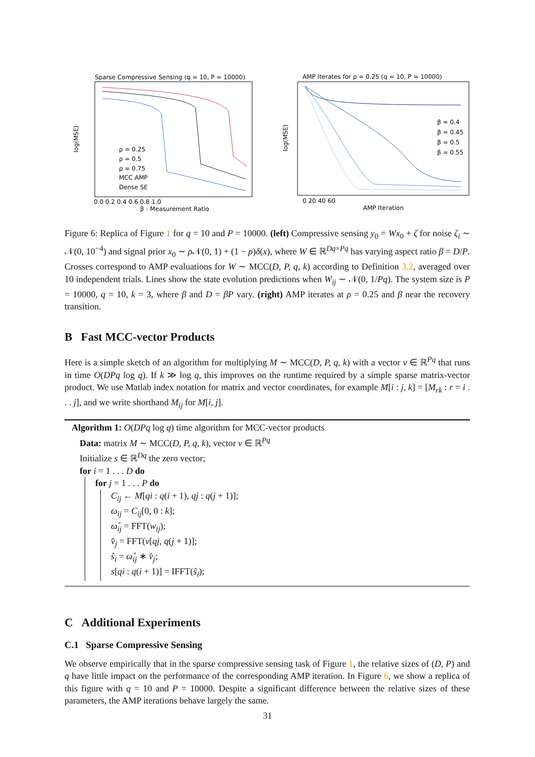Sparse Compressive Sensing (q = 10, P = 10000)
log(MSE)
β - Measurement Ratio
0.0 0.2 0.4 0.6 0.8 1.0
ρ = 0.25
ρ = 0.5
ρ = 0.75
MCC AMP
Dense SE
AMP Iterates for ρ = 0.25 (q = 10, P = 10000)
log(MSE)
AMP Iteration
0 20 40 60
β = 0.4
β = 0.45
β = 0.5
β = 0.55
Figure 6: Replica of Figure 1 for q = 10 and P = 10000. (left) Compressive sensing y<sub>0</sub> = Wx<sub>0</sub> + ζ for noise ζ<sub>i</sub> ∼ 𝒩(0, 10<sup>−4</sup>) and signal prior x<sub>0</sub> ∼ ρ 𝒩(0, 1) + (1 − ρ)δ(x), where W ∈ ℝ<sup>Dq×Pq</sup> has varying aspect ratio β = D/P. Crosses correspond to AMP evaluations for W ∼ MCC(D, P, q, k) according to Definition 3.2, averaged over 10 independent trials. Lines show the state evolution predictions when W<sub>ij</sub> ∼ 𝒩(0, 1/Pq). The system size is P = 10000, q = 10, k = 3, where β and D = βP vary. (right) AMP iterates at ρ = 0.25 and β near the recovery transition.
B Fast MCC-vector Products
Here is a simple sketch of an algorithm for multiplying M ∼ MCC(D, P, q, k) with a vector v ∈ ℝ<sup>Pq</sup> that runs in time O(DPq log q). If k ≫ log q, this improves on the runtime required by a simple sparse matrix-vector product. We use Matlab index notation for matrix and vector coordinates, for example M[i : j, k] = [M<sub>rk</sub> : r = i . . . j], and we write shorthand M<sub>ij</sub> for M[i, j].
Algorithm 1: O(DPq log q) time algorithm for MCC-vector products
Data: matrix M ∼ MCC(D, P, q, k), vector v ∈ ℝ<sup>Pq</sup>
Initialize s ∈ ℝ<sup>Dq</sup> the zero vector;
for i = 1 . . . D do
for j = 1 . . . P do
C<sub>ij</sub> ← M[qi : q(i + 1), qj : q(j + 1)];
ω<sub>ij</sub> = C<sub>ij</sub>[0, 0 : k];
ω̂<sub>ij</sub> = FFT(w<sub>ij</sub>);
v̂<sub>j</sub> = FFT(v[qj, q(j + 1)];
ŝ<sub>i</sub> = ω̂<sub>ij</sub> ∗ v̂<sub>j</sub>;
s[qi : q(i + 1)] = IFFT(ŝ<sub>i</sub>);
C Additional Experiments
C.1 Sparse Compressive Sensing
We observe empirically that in the sparse compressive sensing task of Figure 1, the relative sizes of (D, P) and q have little impact on the performance of the corresponding AMP iteration. In Figure 6, we show a replica of this figure with q = 10 and P = 10000. Despite a significant difference between the relative sizes of these parameters, the AMP iterations behave largely the same.
31